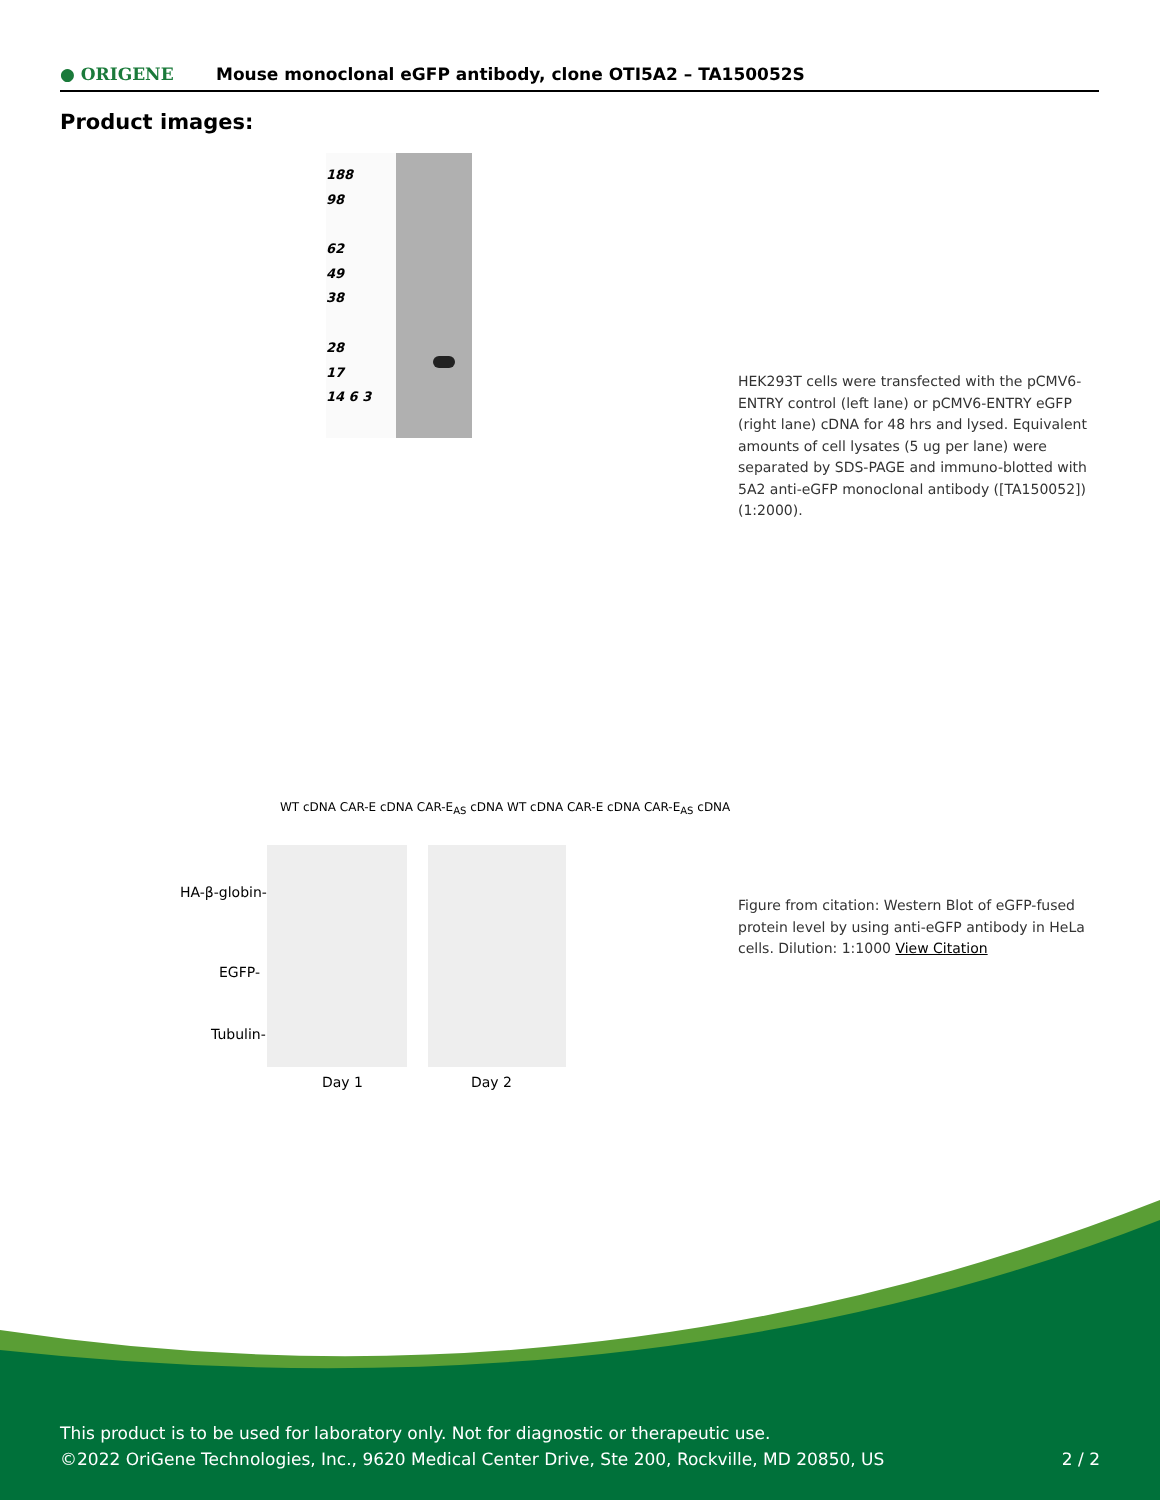● ORIGENE
Mouse monoclonal eGFP antibody, clone OTI5A2 – TA150052S
Product images:
188
98
62
49
38
28
17
14 6 3
HEK293T cells were transfected with the pCMV6-ENTRY control (left lane) or pCMV6-ENTRY eGFP (right lane) cDNA for 48 hrs and lysed. Equivalent amounts of cell lysates (5 ug per lane) were separated by SDS-PAGE and immuno-blotted with 5A2 anti-eGFP monoclonal antibody ([TA150052]) (1:2000).
WT cDNA CAR-E cDNA CAR-E<sub>AS</sub> cDNA WT cDNA CAR-E cDNA CAR-E<sub>AS</sub> cDNA
HA-β-globin-
EGFP-
Tubulin-
Day 1 Day 2
Figure from citation: Western Blot of eGFP-fused protein level by using anti-eGFP antibody in HeLa cells. Dilution: 1:1000 View Citation
This product is to be used for laboratory only. Not for diagnostic or therapeutic use.
©2022 OriGene Technologies, Inc., 9620 Medical Center Drive, Ste 200, Rockville, MD 20850, US
2 / 2